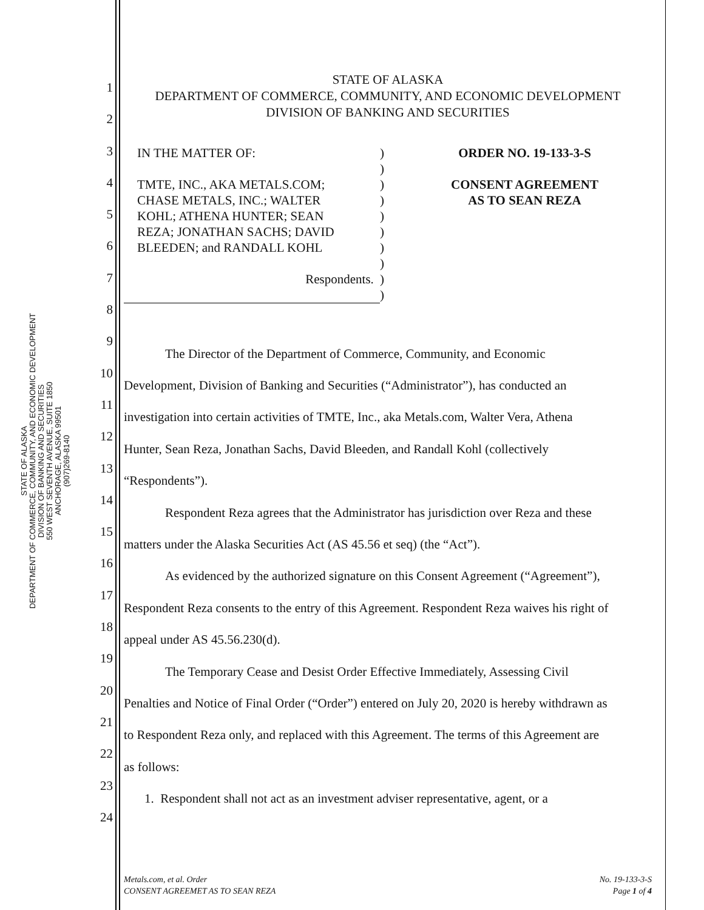STATE OF ALASKA
DEPARTMENT OF COMMERCE, COMMUNITY, AND ECONOMIC DEVELOPMENT
DIVISION OF BANKING AND SECURITIES
550 WEST SEVENTH AVENUE, SUITE 1850
ANCHORAGE, ALASKA 99501
(907)269-8140
STATE OF ALASKA
DEPARTMENT OF COMMERCE, COMMUNITY, AND ECONOMIC DEVELOPMENT
DIVISION OF BANKING AND SECURITIES
| IN THE MATTER OF: TMTE, INC., AKA METALS.COM; CHASE METALS, INC.; WALTER KOHL; ATHENA HUNTER; SEAN REZA; JONATHAN SACHS; DAVID BLEEDEN; and RANDALL KOHL Respondents. | ) ) ) ) ) ) ) ) ) ) | ORDER NO. 19-133-3-S CONSENT AGREEMENT AS TO SEAN REZA |
The Director of the Department of Commerce, Community, and Economic
Development, Division of Banking and Securities (“Administrator”), has conducted an
investigation into certain activities of TMTE, Inc., aka Metals.com, Walter Vera, Athena
Hunter, Sean Reza, Jonathan Sachs, David Bleeden, and Randall Kohl (collectively
“Respondents”).
Respondent Reza agrees that the Administrator has jurisdiction over Reza and these
matters under the Alaska Securities Act (AS 45.56 et seq) (the “Act”).
As evidenced by the authorized signature on this Consent Agreement (“Agreement”),
Respondent Reza consents to the entry of this Agreement. Respondent Reza waives his right of
appeal under AS 45.56.230(d).
The Temporary Cease and Desist Order Effective Immediately, Assessing Civil
Penalties and Notice of Final Order (“Order”) entered on July 20, 2020 is hereby withdrawn as
to Respondent Reza only, and replaced with this Agreement. The terms of this Agreement are
as follows:
1. Respondent shall not act as an investment adviser representative, agent, or a
1
2
3
4
5
6
7
8
9
10
11
12
13
14
15
16
17
18
19
20
21
22
23
24
Metals.com, et al. Order
CONSENT AGREEMET AS TO SEAN REZA
No. 19-133-3-S
Page 1 of 4